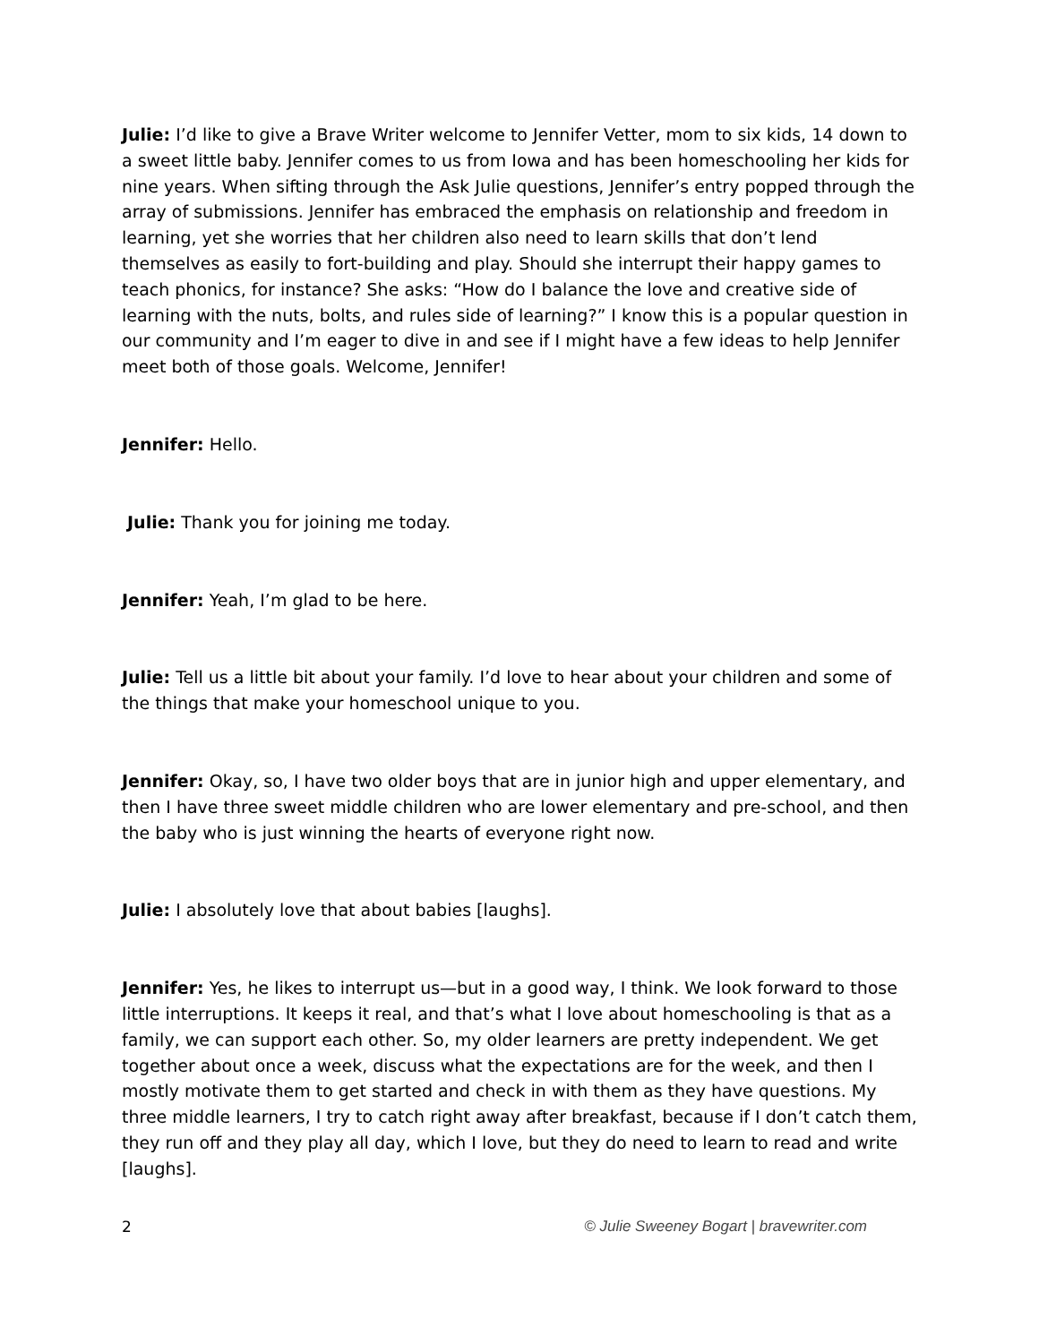Julie: I’d like to give a Brave Writer welcome to Jennifer Vetter, mom to six kids, 14 down to a sweet little baby. Jennifer comes to us from Iowa and has been homeschooling her kids for nine years. When sifting through the Ask Julie questions, Jennifer’s entry popped through the array of submissions. Jennifer has embraced the emphasis on relationship and freedom in learning, yet she worries that her children also need to learn skills that don’t lend themselves as easily to fort-building and play. Should she interrupt their happy games to teach phonics, for instance? She asks: “How do I balance the love and creative side of learning with the nuts, bolts, and rules side of learning?” I know this is a popular question in our community and I’m eager to dive in and see if I might have a few ideas to help Jennifer meet both of those goals. Welcome, Jennifer!
Jennifer: Hello.
Julie: Thank you for joining me today.
Jennifer: Yeah, I’m glad to be here.
Julie: Tell us a little bit about your family. I’d love to hear about your children and some of the things that make your homeschool unique to you.
Jennifer: Okay, so, I have two older boys that are in junior high and upper elementary, and then I have three sweet middle children who are lower elementary and pre-school, and then the baby who is just winning the hearts of everyone right now.
Julie: I absolutely love that about babies [laughs].
Jennifer: Yes, he likes to interrupt us—but in a good way, I think. We look forward to those little interruptions. It keeps it real, and that’s what I love about homeschooling is that as a family, we can support each other. So, my older learners are pretty independent. We get together about once a week, discuss what the expectations are for the week, and then I mostly motivate them to get started and check in with them as they have questions. My three middle learners, I try to catch right away after breakfast, because if I don’t catch them, they run off and they play all day, which I love, but they do need to learn to read and write [laughs].
2 © Julie Sweeney Bogart | bravewriter.com